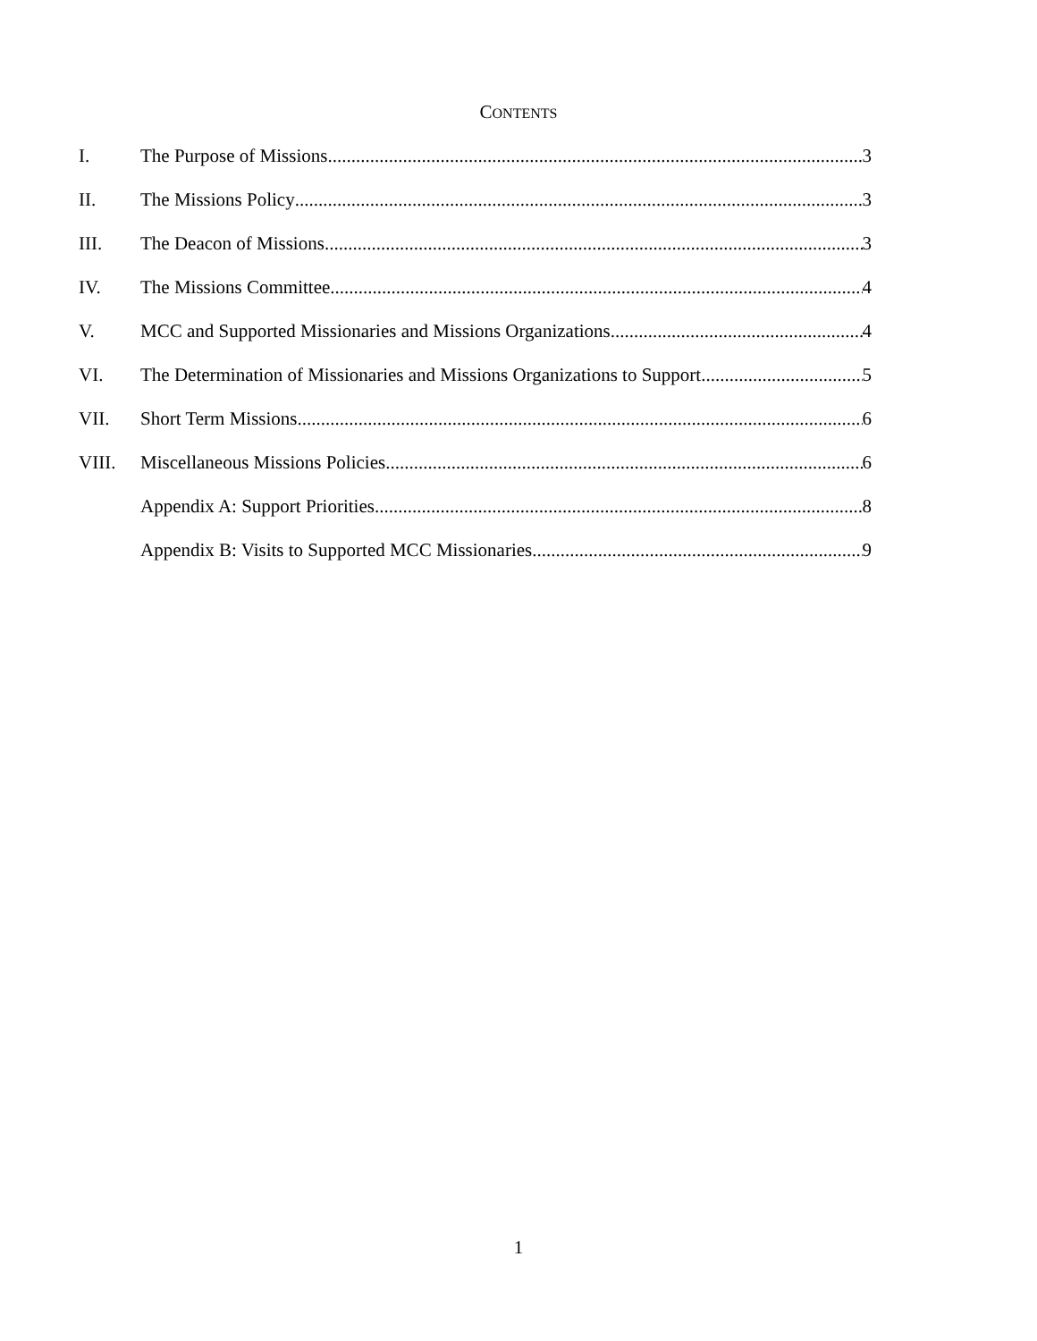CONTENTS
I. The Purpose of Missions 3
II. The Missions Policy 3
III. The Deacon of Missions 3
IV. The Missions Committee 4
V. MCC and Supported Missionaries and Missions Organizations 4
VI. The Determination of Missionaries and Missions Organizations to Support 5
VII. Short Term Missions 6
VIII. Miscellaneous Missions Policies 6
Appendix A: Support Priorities 8
Appendix B: Visits to Supported MCC Missionaries 9
1